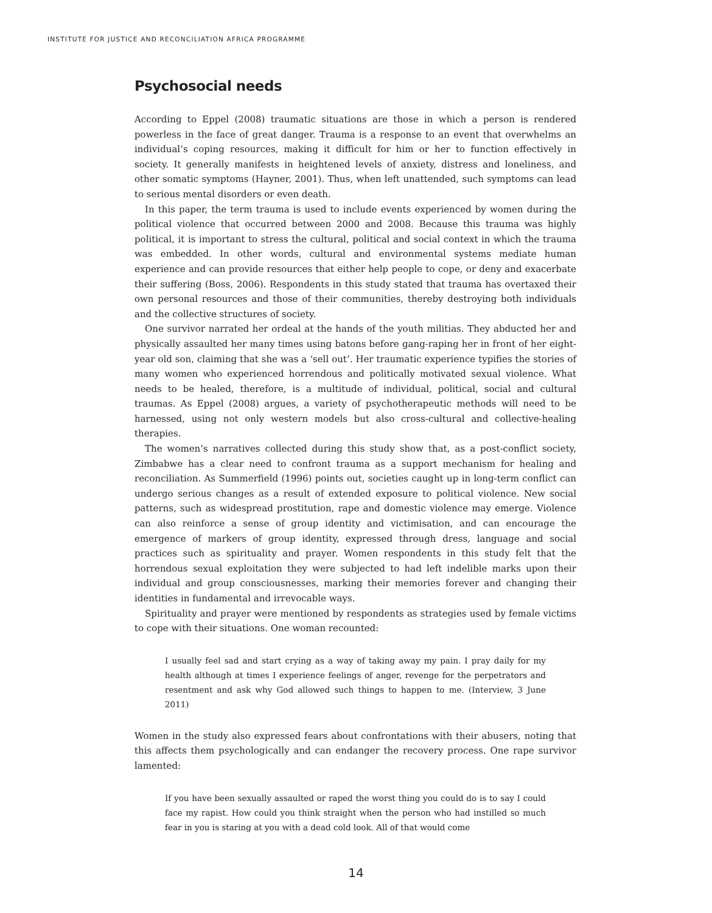INSTITUTE FOR JUSTICE AND RECONCILIATION AFRICA PROGRAMME
Psychosocial needs
According to Eppel (2008) traumatic situations are those in which a person is rendered powerless in the face of great danger. Trauma is a response to an event that overwhelms an individual’s coping resources, making it difficult for him or her to function effectively in society. It generally manifests in heightened levels of anxiety, distress and loneliness, and other somatic symptoms (Hayner, 2001). Thus, when left unattended, such symptoms can lead to serious mental disorders or even death.
In this paper, the term trauma is used to include events experienced by women during the political violence that occurred between 2000 and 2008. Because this trauma was highly political, it is important to stress the cultural, political and social context in which the trauma was embedded. In other words, cultural and environmental systems mediate human experience and can provide resources that either help people to cope, or deny and exacerbate their suffering (Boss, 2006). Respondents in this study stated that trauma has overtaxed their own personal resources and those of their communities, thereby destroying both individuals and the collective structures of society.
One survivor narrated her ordeal at the hands of the youth militias. They abducted her and physically assaulted her many times using batons before gang-raping her in front of her eight-year old son, claiming that she was a ‘sell out’. Her traumatic experience typifies the stories of many women who experienced horrendous and politically motivated sexual violence. What needs to be healed, therefore, is a multitude of individual, political, social and cultural traumas. As Eppel (2008) argues, a variety of psychotherapeutic methods will need to be harnessed, using not only western models but also cross-cultural and collective-healing therapies.
The women’s narratives collected during this study show that, as a post-conflict society, Zimbabwe has a clear need to confront trauma as a support mechanism for healing and reconciliation. As Summerfield (1996) points out, societies caught up in long-term conflict can undergo serious changes as a result of extended exposure to political violence. New social patterns, such as widespread prostitution, rape and domestic violence may emerge. Violence can also reinforce a sense of group identity and victimisation, and can encourage the emergence of markers of group identity, expressed through dress, language and social practices such as spirituality and prayer. Women respondents in this study felt that the horrendous sexual exploitation they were subjected to had left indelible marks upon their individual and group consciousnesses, marking their memories forever and changing their identities in fundamental and irrevocable ways.
Spirituality and prayer were mentioned by respondents as strategies used by female victims to cope with their situations. One woman recounted:
I usually feel sad and start crying as a way of taking away my pain. I pray daily for my health although at times I experience feelings of anger, revenge for the perpetrators and resentment and ask why God allowed such things to happen to me. (Interview, 3 June 2011)
Women in the study also expressed fears about confrontations with their abusers, noting that this affects them psychologically and can endanger the recovery process. One rape survivor lamented:
If you have been sexually assaulted or raped the worst thing you could do is to say I could face my rapist. How could you think straight when the person who had instilled so much fear in you is staring at you with a dead cold look. All of that would come
14